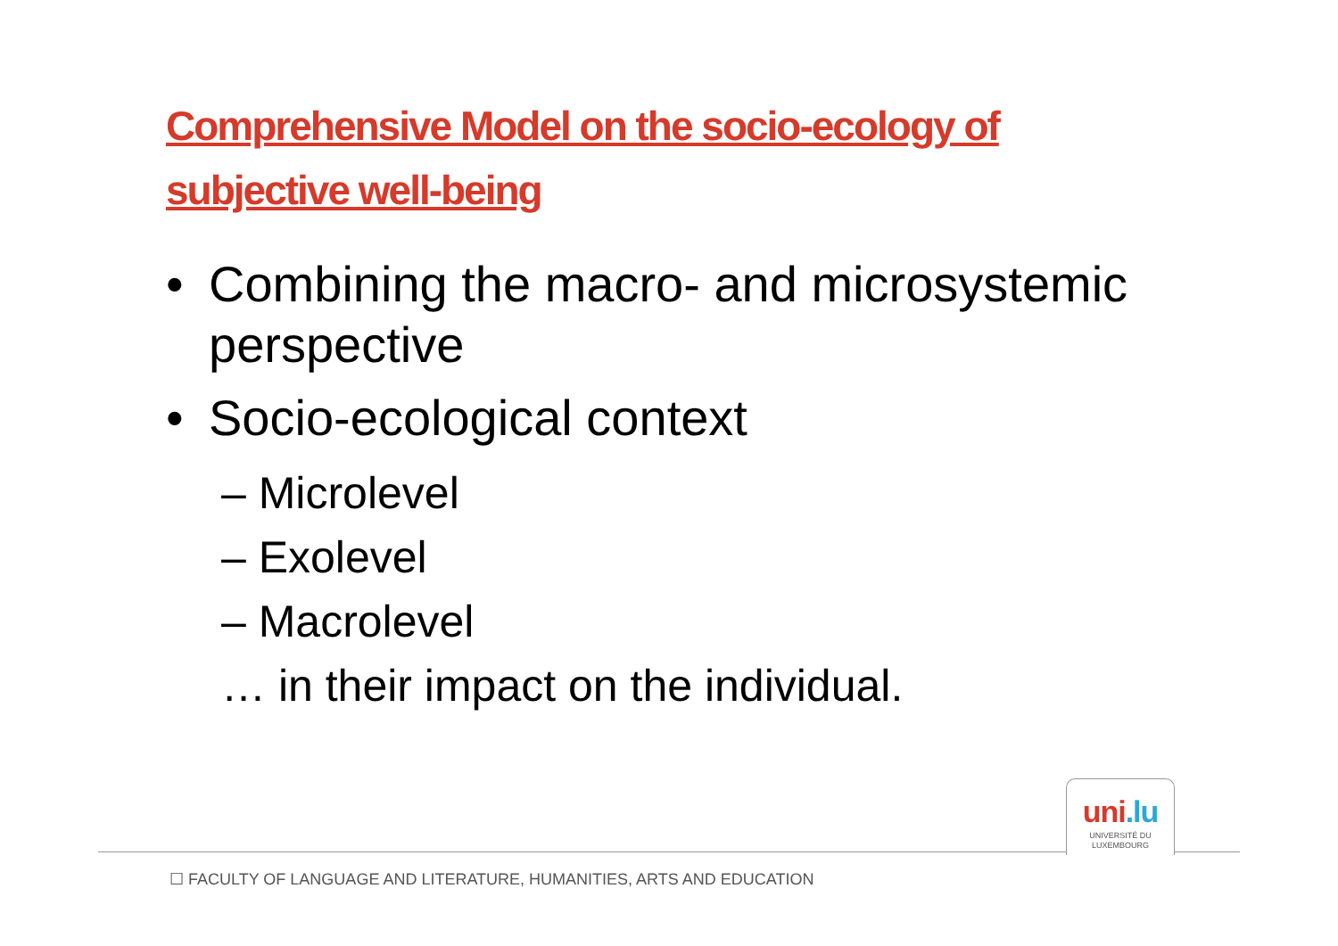Comprehensive Model on the socio-ecology of subjective well-being
• Combining the macro- and microsystemic perspective
• Socio-ecological context
– Microlevel
– Exolevel
– Macrolevel
… in their impact on the individual.
uni.lu
UNIVERSITÉ DU
LUXEMBOURG
☐ FACULTY OF LANGUAGE AND LITERATURE, HUMANITIES, ARTS AND EDUCATION